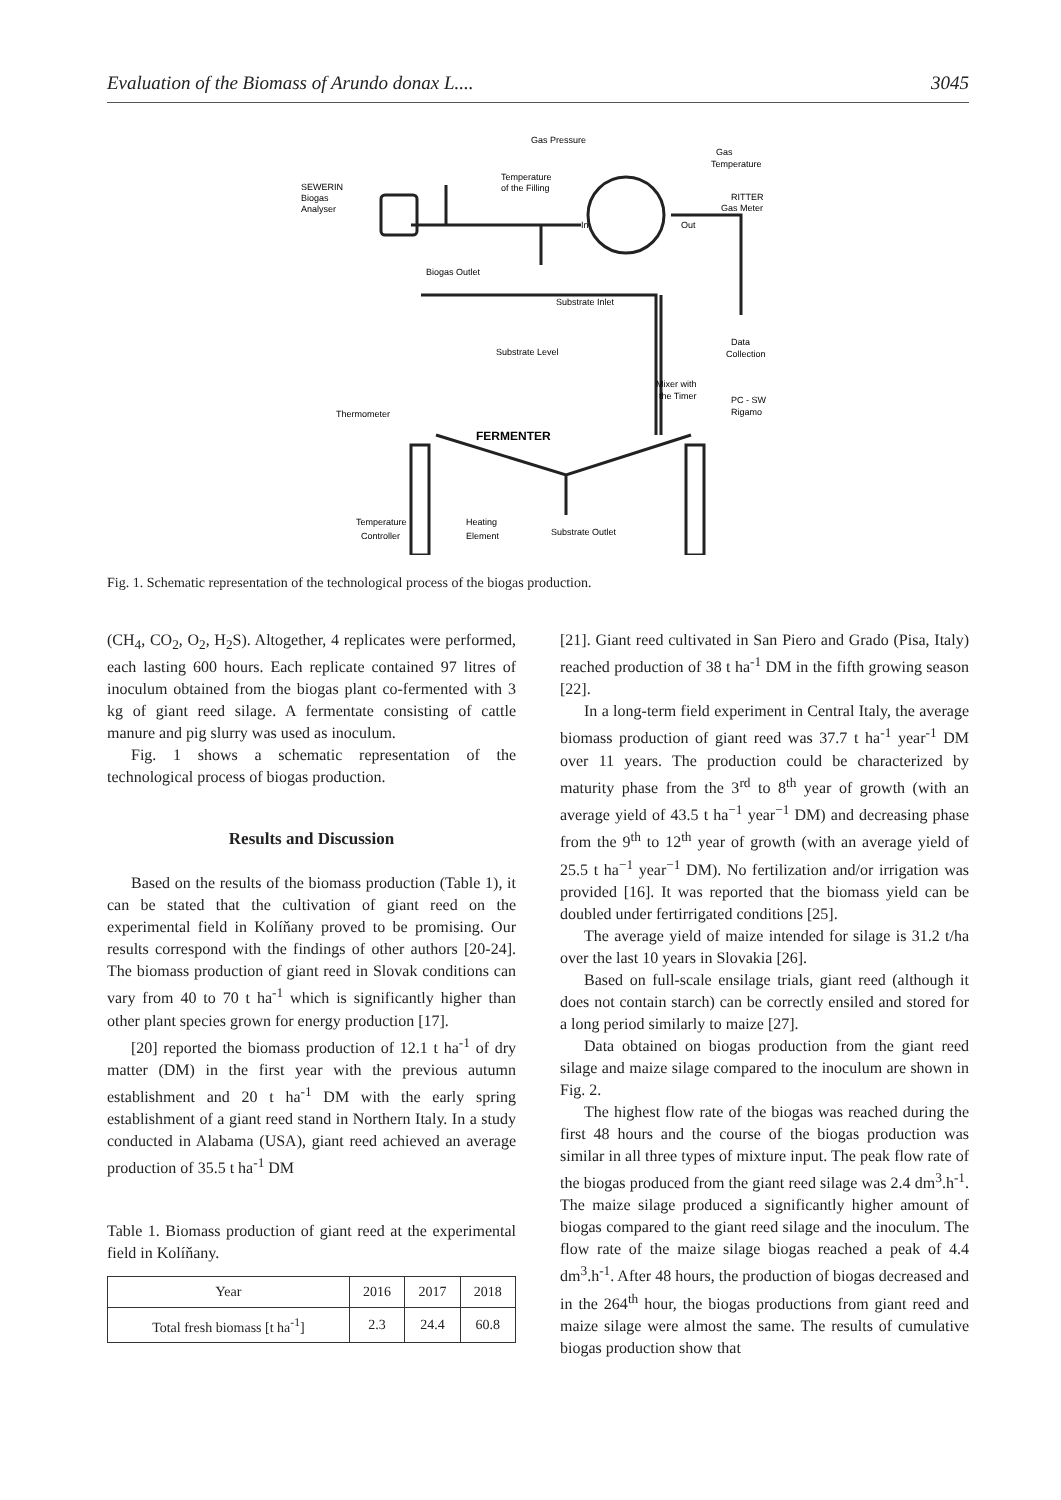Evaluation of the Biomass of Arundo donax L.... 3045
Gas Pressure
Gas
Temperature
Temperature
of the Filling
SEWERIN
Biogas
Analyser
RITTER
Gas Meter
In
Out
Biogas Outlet
Substrate Inlet
Data
Collection
Substrate Level
Mixer with
the Timer
PC - SW
Rigamo
Thermometer
FERMENTER
Temperature
Controller
Heating
Element
Substrate Outlet
Fig. 1. Schematic representation of the technological process of the biogas production.
(CH<sub>4</sub>, CO<sub>2</sub>, O<sub>2</sub>, H<sub>2</sub>S). Altogether, 4 replicates were performed, each lasting 600 hours. Each replicate contained 97 litres of inoculum obtained from the biogas plant co-fermented with 3 kg of giant reed silage. A fermentate consisting of cattle manure and pig slurry was used as inoculum.
Fig. 1 shows a schematic representation of the technological process of biogas production.
Results and Discussion
Based on the results of the biomass production (Table 1), it can be stated that the cultivation of giant reed on the experimental field in Kolíňany proved to be promising. Our results correspond with the findings of other authors [20-24]. The biomass production of giant reed in Slovak conditions can vary from 40 to 70 t ha<sup>-1</sup> which is significantly higher than other plant species grown for energy production [17].
[20] reported the biomass production of 12.1 t ha<sup>-1</sup> of dry matter (DM) in the first year with the previous autumn establishment and 20 t ha<sup>-1</sup> DM with the early spring establishment of a giant reed stand in Northern Italy. In a study conducted in Alabama (USA), giant reed achieved an average production of 35.5 t ha<sup>-1</sup> DM
Table 1. Biomass production of giant reed at the experimental field in Kolíňany.
| Year | 2016 | 2017 | 2018 |
| --- | --- | --- | --- |
| Total fresh biomass [t ha<sup>-1</sup>] | 2.3 | 24.4 | 60.8 |
[21]. Giant reed cultivated in San Piero and Grado (Pisa, Italy) reached production of 38 t ha<sup>-1</sup> DM in the fifth growing season [22].
In a long-term field experiment in Central Italy, the average biomass production of giant reed was 37.7 t ha<sup>-1</sup> year<sup>-1</sup> DM over 11 years. The production could be characterized by maturity phase from the 3<sup>rd</sup> to 8<sup>th</sup> year of growth (with an average yield of 43.5 t ha<sup>−1</sup> year<sup>−1</sup> DM) and decreasing phase from the 9<sup>th</sup> to 12<sup>th</sup> year of growth (with an average yield of 25.5 t ha<sup>−1</sup> year<sup>−1</sup> DM). No fertilization and/or irrigation was provided [16]. It was reported that the biomass yield can be doubled under fertirrigated conditions [25].
The average yield of maize intended for silage is 31.2 t/ha over the last 10 years in Slovakia [26].
Based on full-scale ensilage trials, giant reed (although it does not contain starch) can be correctly ensiled and stored for a long period similarly to maize [27].
Data obtained on biogas production from the giant reed silage and maize silage compared to the inoculum are shown in Fig. 2.
The highest flow rate of the biogas was reached during the first 48 hours and the course of the biogas production was similar in all three types of mixture input. The peak flow rate of the biogas produced from the giant reed silage was 2.4 dm<sup>3</sup>.h<sup>-1</sup>. The maize silage produced a significantly higher amount of biogas compared to the giant reed silage and the inoculum. The flow rate of the maize silage biogas reached a peak of 4.4 dm<sup>3</sup>.h<sup>-1</sup>. After 48 hours, the production of biogas decreased and in the 264<sup>th</sup> hour, the biogas productions from giant reed and maize silage were almost the same. The results of cumulative biogas production show that